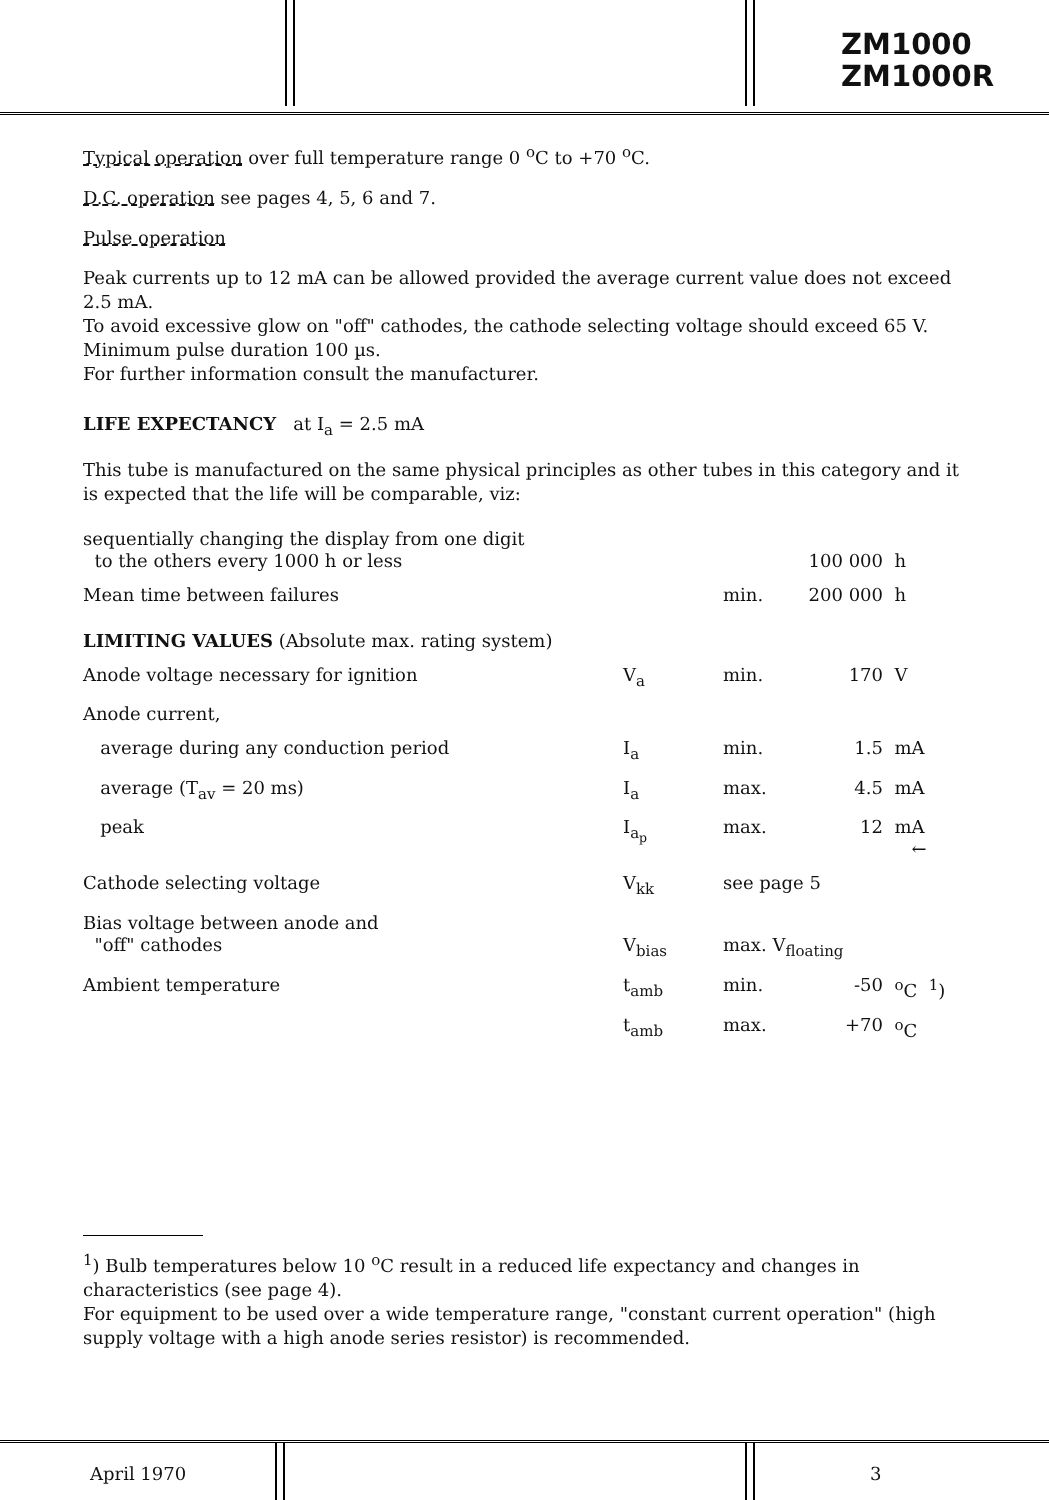ZM1000
ZM1000R
Typical operation over full temperature range 0 <sup>o</sup>C to +70 <sup>o</sup>C.
D.C. operation see pages 4, 5, 6 and 7.
Pulse operation
Peak currents up to 12 mA can be allowed provided the average current value does not exceed 2.5 mA.
To avoid excessive glow on "off" cathodes, the cathode selecting voltage should exceed 65 V. Minimum pulse duration 100 µs.
For further information consult the manufacturer.
LIFE EXPECTANCY at I<sub>a</sub> = 2.5 mA
This tube is manufactured on the same physical principles as other tubes in this category and it is expected that the life will be comparable, viz:
| sequentially changing the display from one digit to the others every 1000 h or less | | | 100 000 | h |
| Mean time between failures | | min. | 200 000 | h |
| LIMITING VALUES (Absolute max. rating system) | | | | |
| Anode voltage necessary for ignition | V<sub>a</sub> | min. | 170 | V |
| Anode current, | | | | |
| average during any conduction period | I<sub>a</sub> | min. | 1.5 | mA |
| average (T<sub>av</sub> = 20 ms) | I<sub>a</sub> | max. | 4.5 | mA |
| peak | I<sub>a<sub>p</sub></sub> | max. | 12 | mA ← |
| Cathode selecting voltage | V<sub>kk</sub> | see page 5 | | |
| Bias voltage between anode and "off" cathodes | V<sub>bias</sub> | max. V<sub>floating</sub> | | |
| Ambient temperature | t<sub>amb</sub> | min. | -50 | <sup>o</sup> C <sup>1</sup>) |
| | t<sub>amb</sub> | max. | +70 | <sup>o</sup> C |
<sup>1</sup>) Bulb temperatures below 10 <sup>o</sup>C result in a reduced life expectancy and changes in characteristics (see page 4).
For equipment to be used over a wide temperature range, "constant current operation" (high supply voltage with a high anode series resistor) is recommended.
April 1970 3